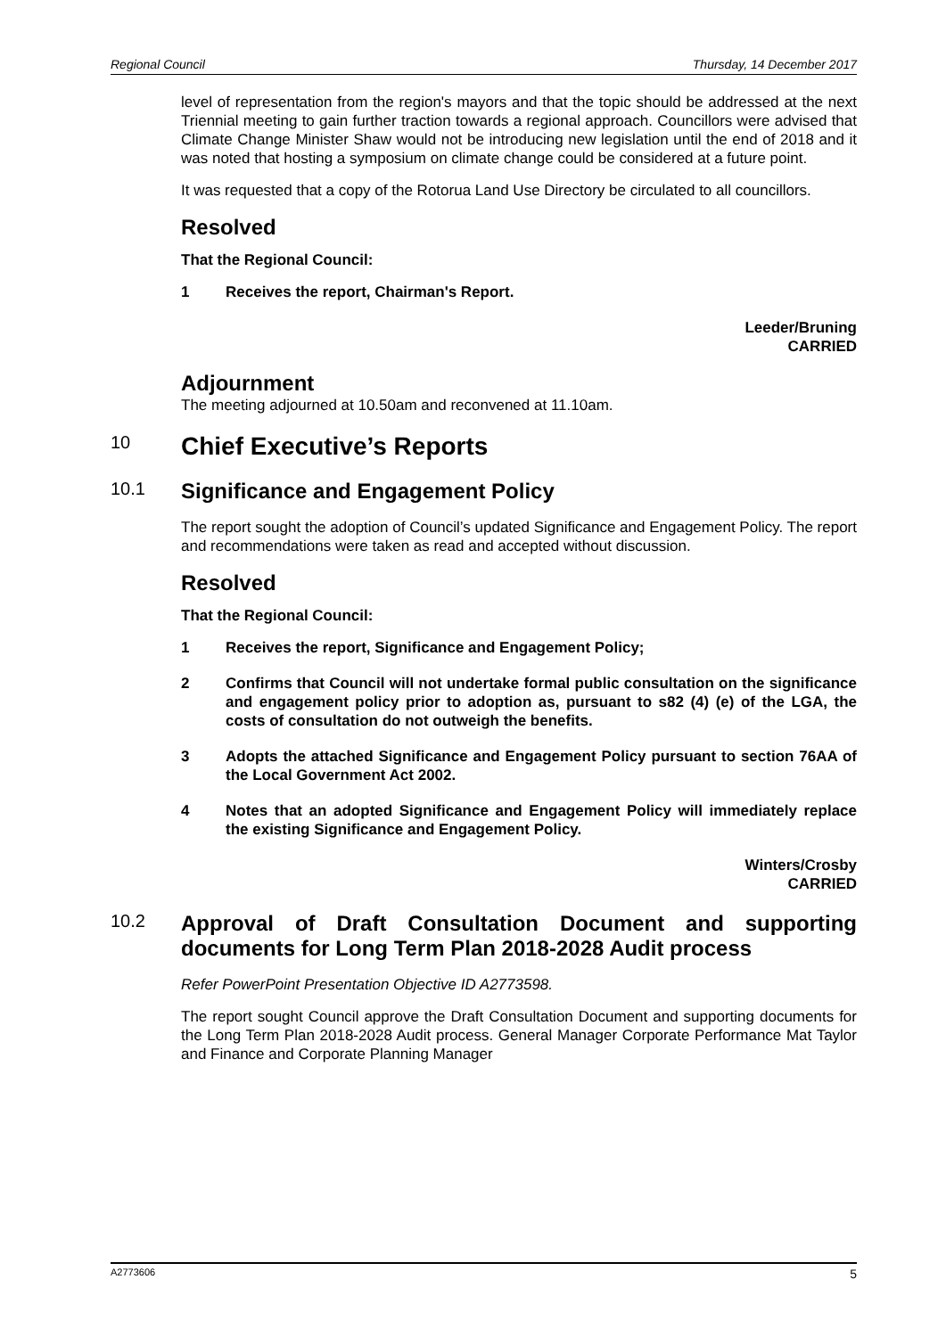Regional Council Thursday, 14 December 2017
level of representation from the region's mayors and that the topic should be addressed at the next Triennial meeting to gain further traction towards a regional approach. Councillors were advised that Climate Change Minister Shaw would not be introducing new legislation until the end of 2018 and it was noted that hosting a symposium on climate change could be considered at a future point.
It was requested that a copy of the Rotorua Land Use Directory be circulated to all councillors.
Resolved
That the Regional Council:
1 Receives the report, Chairman's Report.
Leeder/Bruning
CARRIED
Adjournment
The meeting adjourned at 10.50am and reconvened at 11.10am.
10
Chief Executive’s Reports
10.1
Significance and Engagement Policy
The report sought the adoption of Council’s updated Significance and Engagement Policy. The report and recommendations were taken as read and accepted without discussion.
Resolved
That the Regional Council:
1 Receives the report, Significance and Engagement Policy;
2 Confirms that Council will not undertake formal public consultation on the significance and engagement policy prior to adoption as, pursuant to s82 (4) (e) of the LGA, the costs of consultation do not outweigh the benefits.
3 Adopts the attached Significance and Engagement Policy pursuant to section 76AA of the Local Government Act 2002.
4 Notes that an adopted Significance and Engagement Policy will immediately replace the existing Significance and Engagement Policy.
Winters/Crosby
CARRIED
10.2
Approval of Draft Consultation Document and supporting documents for Long Term Plan 2018-2028 Audit process
Refer PowerPoint Presentation Objective ID A2773598.
The report sought Council approve the Draft Consultation Document and supporting documents for the Long Term Plan 2018-2028 Audit process. General Manager Corporate Performance Mat Taylor and Finance and Corporate Planning Manager
A2773606 5